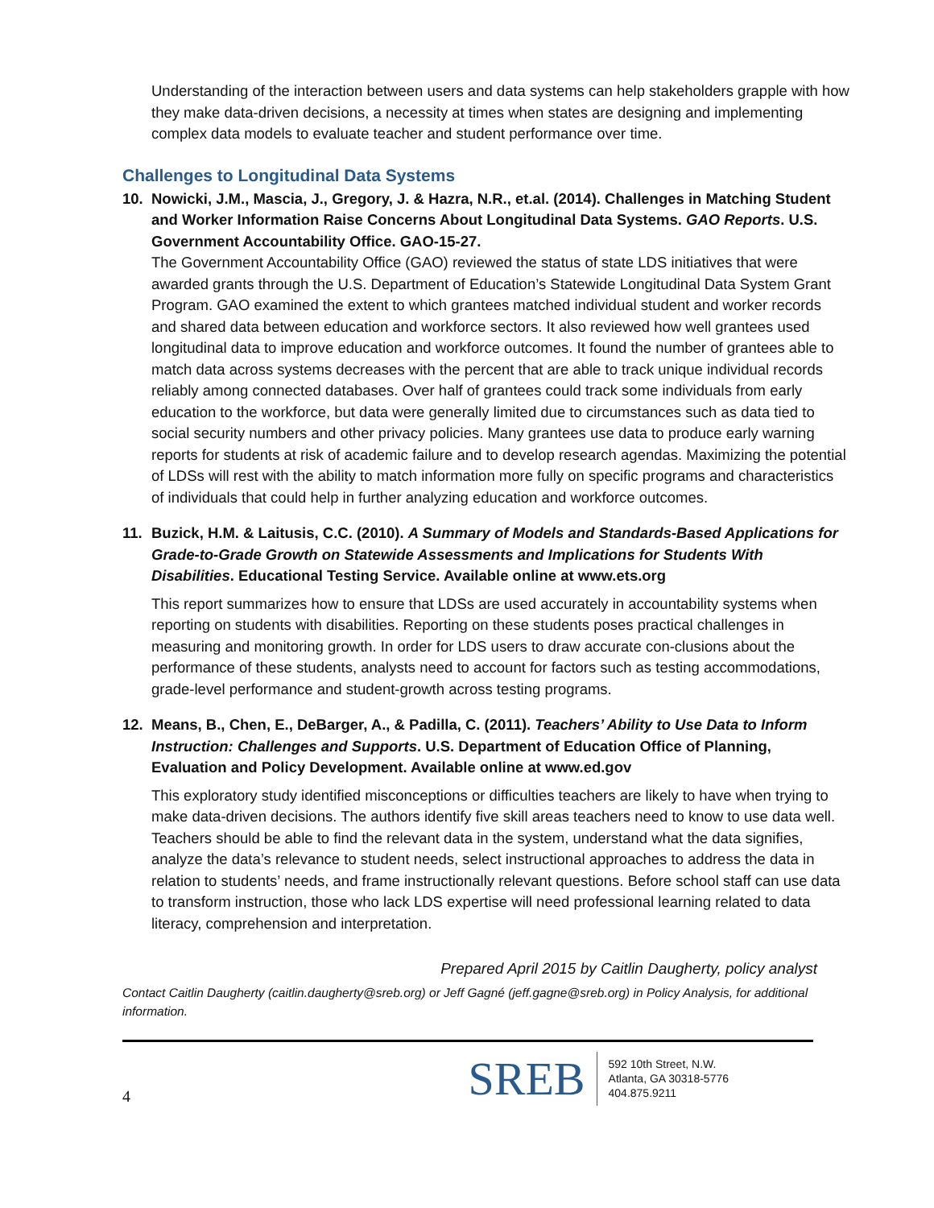Understanding of the interaction between users and data systems can help stakeholders grapple with how they make data-driven decisions, a necessity at times when states are designing and implementing complex data models to evaluate teacher and student performance over time.
Challenges to Longitudinal Data Systems
10. Nowicki, J.M., Mascia, J., Gregory, J. & Hazra, N.R., et.al. (2014). Challenges in Matching Student and Worker Information Raise Concerns About Longitudinal Data Systems. GAO Reports. U.S. Government Accountability Office. GAO-15-27.
The Government Accountability Office (GAO) reviewed the status of state LDS initiatives that were awarded grants through the U.S. Department of Education’s Statewide Longitudinal Data System Grant Program. GAO examined the extent to which grantees matched individual student and worker records and shared data between education and workforce sectors. It also reviewed how well grantees used longitudinal data to improve education and workforce outcomes. It found the number of grantees able to match data across systems decreases with the percent that are able to track unique individual records reliably among connected databases. Over half of grantees could track some individuals from early education to the workforce, but data were generally limited due to circumstances such as data tied to social security numbers and other privacy policies. Many grantees use data to produce early warning reports for students at risk of academic failure and to develop research agendas. Maximizing the potential of LDSs will rest with the ability to match information more fully on specific programs and characteristics of individuals that could help in further analyzing education and workforce outcomes.
11. Buzick, H.M. & Laitusis, C.C. (2010). A Summary of Models and Standards-Based Applications for Grade-to-Grade Growth on Statewide Assessments and Implications for Students With Disabilities. Educational Testing Service. Available online at www.ets.org
This report summarizes how to ensure that LDSs are used accurately in accountability systems when reporting on students with disabilities. Reporting on these students poses practical challenges in measuring and monitoring growth. In order for LDS users to draw accurate con-clusions about the performance of these students, analysts need to account for factors such as testing accommodations, grade-level performance and student-growth across testing programs.
12. Means, B., Chen, E., DeBarger, A., & Padilla, C. (2011). Teachers’ Ability to Use Data to Inform Instruction: Challenges and Supports. U.S. Department of Education Office of Planning, Evaluation and Policy Development. Available online at www.ed.gov
This exploratory study identified misconceptions or difficulties teachers are likely to have when trying to make data-driven decisions. The authors identify five skill areas teachers need to know to use data well. Teachers should be able to find the relevant data in the system, understand what the data signifies, analyze the data’s relevance to student needs, select instructional approaches to address the data in relation to students’ needs, and frame instructionally relevant questions. Before school staff can use data to transform instruction, those who lack LDS expertise will need professional learning related to data literacy, comprehension and interpretation.
Prepared April 2015 by Caitlin Daugherty, policy analyst
Contact Caitlin Daugherty (caitlin.daugherty@sreb.org) or Jeff Gagné (jeff.gagne@sreb.org) in Policy Analysis, for additional information.
4
SREB
592 10th Street, N.W.
Atlanta, GA 30318-5776
404.875.9211